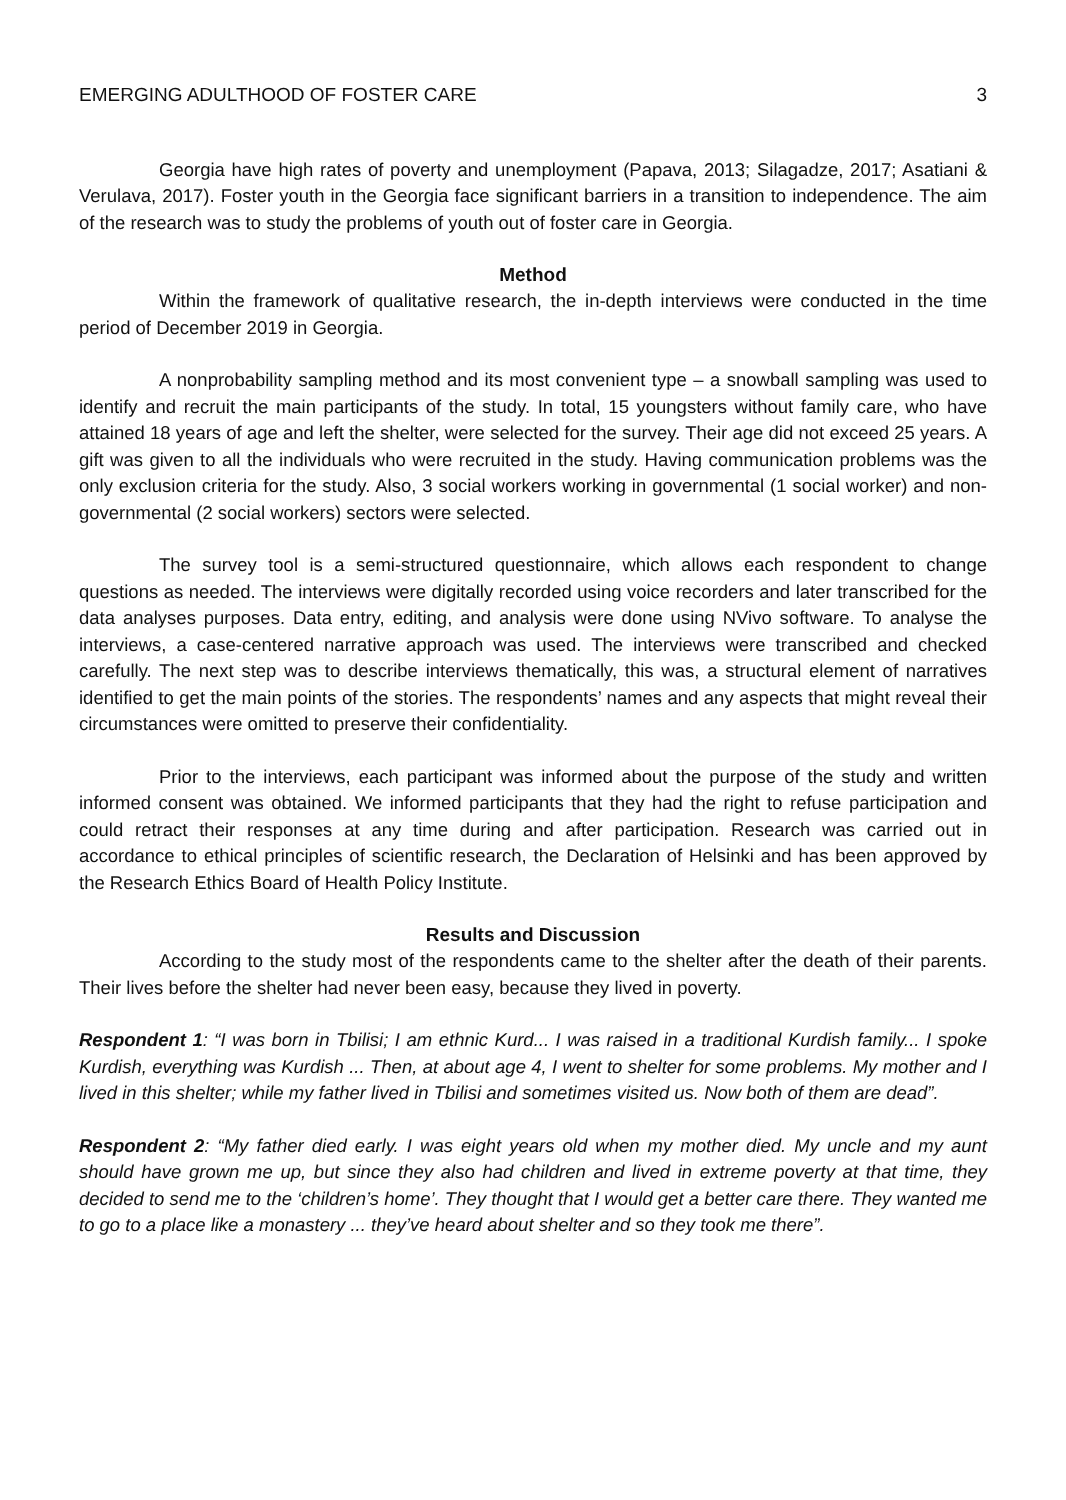EMERGING ADULTHOOD OF FOSTER CARE 3
Georgia have high rates of poverty and unemployment (Papava, 2013; Silagadze, 2017; Asatiani & Verulava, 2017). Foster youth in the Georgia face significant barriers in a transition to independence. The aim of the research was to study the problems of youth out of foster care in Georgia.
Method
Within the framework of qualitative research, the in-depth interviews were conducted in the time period of December 2019 in Georgia.
A nonprobability sampling method and its most convenient type – a snowball sampling was used to identify and recruit the main participants of the study. In total, 15 youngsters without family care, who have attained 18 years of age and left the shelter, were selected for the survey. Their age did not exceed 25 years. A gift was given to all the individuals who were recruited in the study. Having communication problems was the only exclusion criteria for the study. Also, 3 social workers working in governmental (1 social worker) and non-governmental (2 social workers) sectors were selected.
The survey tool is a semi-structured questionnaire, which allows each respondent to change questions as needed. The interviews were digitally recorded using voice recorders and later transcribed for the data analyses purposes. Data entry, editing, and analysis were done using NVivo software. To analyse the interviews, a case-centered narrative approach was used. The interviews were transcribed and checked carefully. The next step was to describe interviews thematically, this was, a structural element of narratives identified to get the main points of the stories. The respondents’ names and any aspects that might reveal their circumstances were omitted to preserve their confidentiality.
Prior to the interviews, each participant was informed about the purpose of the study and written informed consent was obtained. We informed participants that they had the right to refuse participation and could retract their responses at any time during and after participation. Research was carried out in accordance to ethical principles of scientific research, the Declaration of Helsinki and has been approved by the Research Ethics Board of Health Policy Institute.
Results and Discussion
According to the study most of the respondents came to the shelter after the death of their parents. Their lives before the shelter had never been easy, because they lived in poverty.
Respondent 1: “I was born in Tbilisi; I am ethnic Kurd... I was raised in a traditional Kurdish family... I spoke Kurdish, everything was Kurdish ... Then, at about age 4, I went to shelter for some problems. My mother and I lived in this shelter; while my father lived in Tbilisi and sometimes visited us. Now both of them are dead”.
Respondent 2: “My father died early. I was eight years old when my mother died. My uncle and my aunt should have grown me up, but since they also had children and lived in extreme poverty at that time, they decided to send me to the ‘children’s home’. They thought that I would get a better care there. They wanted me to go to a place like a monastery ... they’ve heard about shelter and so they took me there”.